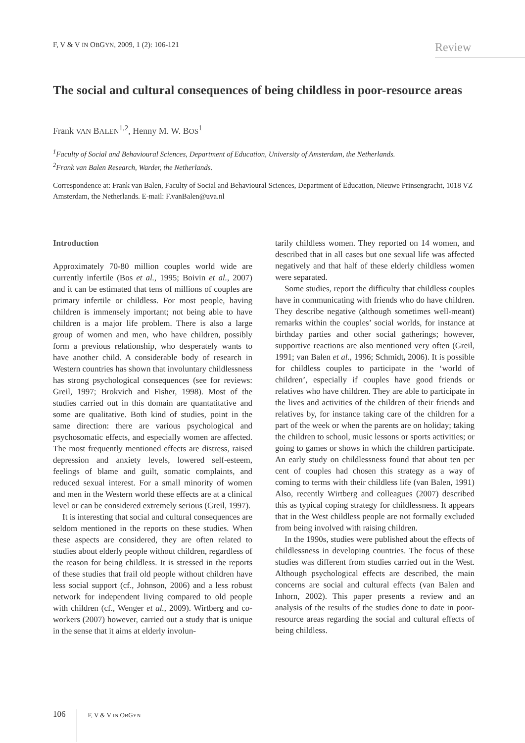F, V & V IN OBGYN, 2009, 1 (2): 106-121
Review
The social and cultural consequences of being childless in poor-resource areas
Frank VAN BALEN<sup>1,2</sup>, Henny M. W. BOS<sup>1</sup>
<sup>1</sup> Faculty of Social and Behavioural Sciences, Department of Education, University of Amsterdam, the Netherlands.
<sup>2</sup> Frank van Balen Research, Warder, the Netherlands.
Correspondence at: Frank van Balen, Faculty of Social and Behavioural Sciences, Department of Education, Nieuwe Prinsengracht, 1018 VZ Amsterdam, the Netherlands. E-mail: F.vanBalen@uva.nl
Introduction
Approximately 70-80 million couples world wide are currently infertile (Bos et al., 1995; Boivin et al., 2007) and it can be estimated that tens of millions of couples are primary infertile or childless. For most people, having children is immensely important; not being able to have children is a major life problem. There is also a large group of women and men, who have children, possibly form a previous relationship, who desperately wants to have another child. A considerable body of research in Western countries has shown that involuntary childlessness has strong psychological consequences (see for reviews: Greil, 1997; Brokvich and Fisher, 1998). Most of the studies carried out in this domain are quantatitative and some are qualitative. Both kind of studies, point in the same direction: there are various psychological and psychosomatic effects, and especially women are affected. The most frequently mentioned effects are distress, raised depression and anxiety levels, lowered self-esteem, feelings of blame and guilt, somatic complaints, and reduced sexual interest. For a small minority of women and men in the Western world these effects are at a clinical level or can be considered extremely serious (Greil, 1997).
It is interesting that social and cultural consequences are seldom mentioned in the reports on these studies. When these aspects are considered, they are often related to studies about elderly people without children, regardless of the reason for being childless. It is stressed in the reports of these studies that frail old people without children have less social support (cf., Johnson, 2006) and a less robust network for independent living compared to old people with children (cf., Wenger et al., 2009). Wirtberg and co-workers (2007) however, carried out a study that is unique in the sense that it aims at elderly involun-
tarily childless women. They reported on 14 women, and described that in all cases but one sexual life was affected negatively and that half of these elderly childless women were separated.
Some studies, report the difficulty that childless couples have in communicating with friends who do have children. They describe negative (although sometimes well-meant) remarks within the couples’ social worlds, for instance at birthday parties and other social gatherings; however, supportive reactions are also mentioned very often (Greil, 1991; van Balen et al., 1996; Schmidt, 2006). It is possible for childless couples to participate in the ‘world of children’, especially if couples have good friends or relatives who have children. They are able to participate in the lives and activities of the children of their friends and relatives by, for instance taking care of the children for a part of the week or when the parents are on holiday; taking the children to school, music lessons or sports activities; or going to games or shows in which the children participate. An early study on childlessness found that about ten per cent of couples had chosen this strategy as a way of coming to terms with their childless life (van Balen, 1991) Also, recently Wirtberg and colleagues (2007) described this as typical coping strategy for childlessness. It appears that in the West childless people are not formally excluded from being involved with raising children.
In the 1990s, studies were published about the effects of childlessness in developing countries. The focus of these studies was different from studies carried out in the West. Although psychological effects are described, the main concerns are social and cultural effects (van Balen and Inhorn, 2002). This paper presents a review and an analysis of the results of the studies done to date in poor-resource areas regarding the social and cultural effects of being childless.
106 F, V & V IN OBGYN